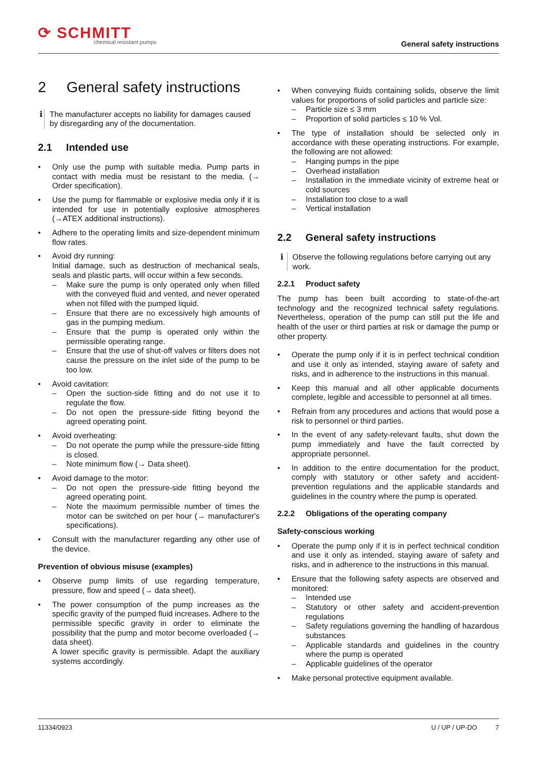⟳ SCHMITT
chemical resistant pumps
General safety instructions
2 General safety instructions
ℹ The manufacturer accepts no liability for damages caused by disregarding any of the documentation.
2.1 Intended use
• Only use the pump with suitable media. Pump parts in contact with media must be resistant to the media. (→ Order specification).
• Use the pump for flammable or explosive media only if it is intended for use in potentially explosive atmospheres (→ATEX additional instructions).
• Adhere to the operating limits and size-dependent minimum flow rates.
• Avoid dry running:
Initial damage, such as destruction of mechanical seals, seals and plastic parts, will occur within a few seconds.
– Make sure the pump is only operated only when filled with the conveyed fluid and vented, and never operated when not filled with the pumped liquid.
– Ensure that there are no excessively high amounts of gas in the pumping medium.
– Ensure that the pump is operated only within the permissible operating range.
– Ensure that the use of shut-off valves or filters does not cause the pressure on the inlet side of the pump to be too low.
• Avoid cavitation:
– Open the suction-side fitting and do not use it to regulate the flow.
– Do not open the pressure-side fitting beyond the agreed operating point.
• Avoid overheating:
– Do not operate the pump while the pressure-side fitting is closed.
– Note minimum flow (→ Data sheet).
• Avoid damage to the motor:
– Do not open the pressure-side fitting beyond the agreed operating point.
– Note the maximum permissible number of times the motor can be switched on per hour (→ manufacturer's specifications).
• Consult with the manufacturer regarding any other use of the device.
Prevention of obvious misuse (examples)
• Observe pump limits of use regarding temperature, pressure, flow and speed (→ data sheet).
• The power consumption of the pump increases as the specific gravity of the pumped fluid increases. Adhere to the permissible specific gravity in order to eliminate the possibility that the pump and motor become overloaded (→ data sheet).
A lower specific gravity is permissible. Adapt the auxiliary systems accordingly.
• When conveying fluids containing solids, observe the limit values for proportions of solid particles and particle size:
– Particle size ≤ 3 mm
– Proportion of solid particles ≤ 10 % Vol.
• The type of installation should be selected only in accordance with these operating instructions. For example, the following are not allowed:
– Hanging pumps in the pipe
– Overhead installation
– Installation in the immediate vicinity of extreme heat or cold sources
– Installation too close to a wall
– Vertical installation
2.2 General safety instructions
ℹ Observe the following regulations before carrying out any work.
2.2.1 Product safety
The pump has been built according to state-of-the-art technology and the recognized technical safety regulations. Nevertheless, operation of the pump can still put the life and health of the user or third parties at risk or damage the pump or other property.
• Operate the pump only if it is in perfect technical condition and use it only as intended, staying aware of safety and risks, and in adherence to the instructions in this manual.
• Keep this manual and all other applicable documents complete, legible and accessible to personnel at all times.
• Refrain from any procedures and actions that would pose a risk to personnel or third parties.
• In the event of any safety-relevant faults, shut down the pump immediately and have the fault corrected by appropriate personnel.
• In addition to the entire documentation for the product, comply with statutory or other safety and accident-prevention regulations and the applicable standards and guidelines in the country where the pump is operated.
2.2.2 Obligations of the operating company
Safety-conscious working
• Operate the pump only if it is in perfect technical condition and use it only as intended, staying aware of safety and risks, and in adherence to the instructions in this manual.
• Ensure that the following safety aspects are observed and monitored:
– Intended use
– Statutory or other safety and accident-prevention regulations
– Safety regulations governing the handling of hazardous substances
– Applicable standards and guidelines in the country where the pump is operated
– Applicable guidelines of the operator
• Make personal protective equipment available.
11334/0923 U / UP / UP-DO 7